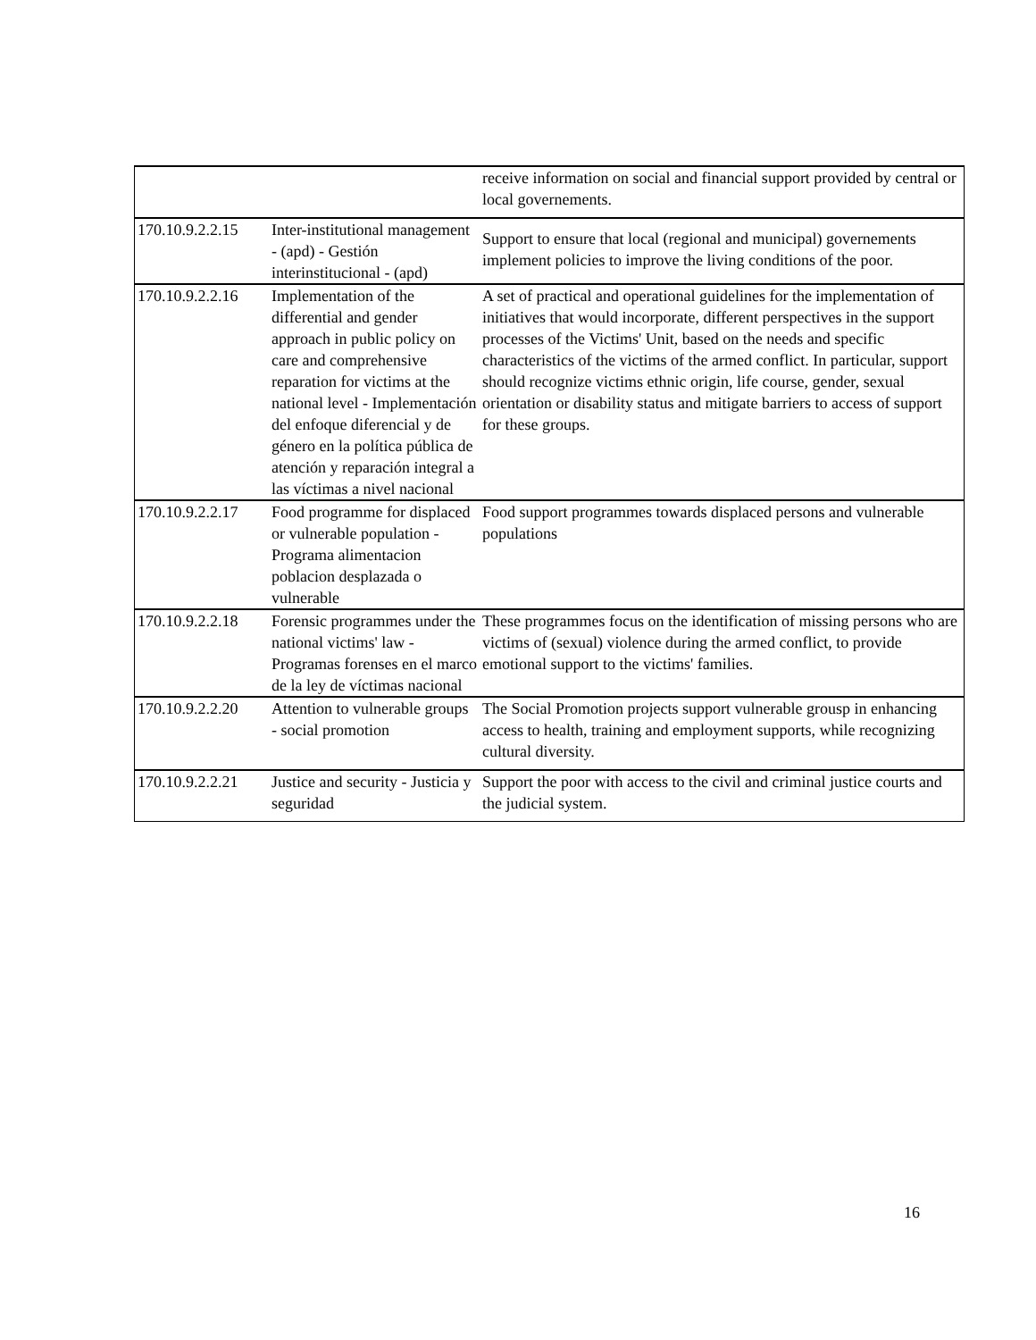| | | receive information on social and financial support provided by central or local governements. |
| 170.10.9.2.2.15 | Inter-institutional management - (apd) - Gestión interinstitucional - (apd) | Support to ensure that local (regional and municipal) governements implement policies to improve the living conditions of the poor. |
| 170.10.9.2.2.16 | Implementation of the differential and gender approach in public policy on care and comprehensive reparation for victims at the national level - Implementación del enfoque diferencial y de género en la política pública de atención y reparación integral a las víctimas a nivel nacional | A set of practical and operational guidelines for the implementation of initiatives that would incorporate, different perspectives in the support processes of the Victims' Unit, based on the needs and specific characteristics of the victims of the armed conflict. In particular, support should recognize victims ethnic origin, life course, gender, sexual orientation or disability status and mitigate barriers to access of support for these groups. |
| 170.10.9.2.2.17 | Food programme for displaced or vulnerable population - Programa alimentacion poblacion desplazada o vulnerable | Food support programmes towards displaced persons and vulnerable populations |
| 170.10.9.2.2.18 | Forensic programmes under the national victims' law - Programas forenses en el marco de la ley de víctimas nacional | These programmes focus on the identification of missing persons who are victims of (sexual) violence during the armed conflict, to provide emotional support to the victims' families. |
| 170.10.9.2.2.20 | Attention to vulnerable groups - social promotion | The Social Promotion projects support vulnerable grousp in enhancing access to health, training and employment supports, while recognizing cultural diversity. |
| 170.10.9.2.2.21 | Justice and security - Justicia y seguridad | Support the poor with access to the civil and criminal justice courts and the judicial system. |
16